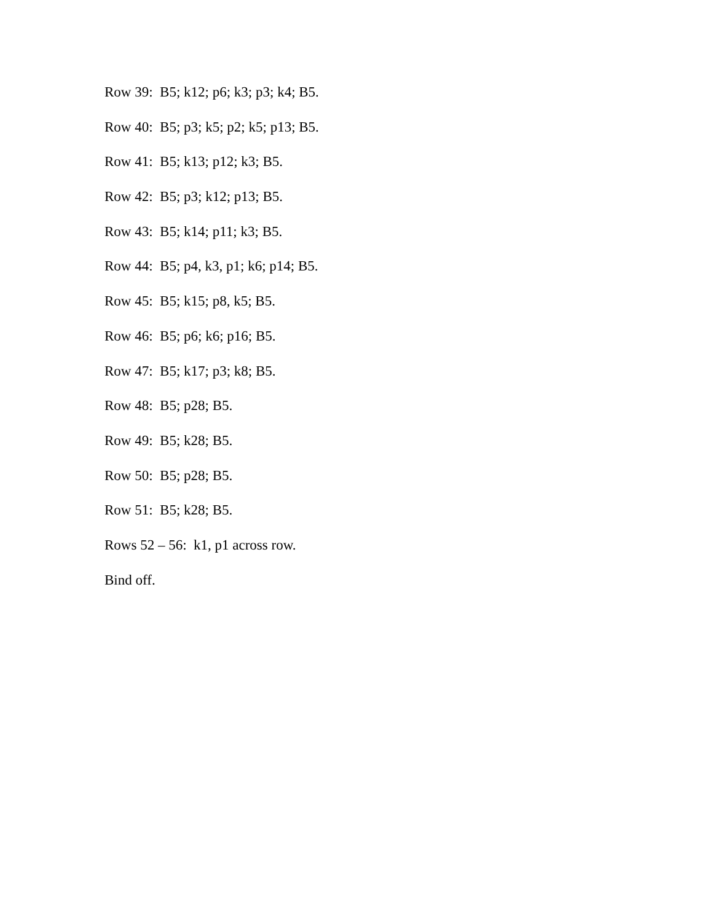Row 39: B5; k12; p6; k3; p3; k4; B5.
Row 40: B5; p3; k5; p2; k5; p13; B5.
Row 41: B5; k13; p12; k3; B5.
Row 42: B5; p3; k12; p13; B5.
Row 43: B5; k14; p11; k3; B5.
Row 44: B5; p4, k3, p1; k6; p14; B5.
Row 45: B5; k15; p8, k5; B5.
Row 46: B5; p6; k6; p16; B5.
Row 47: B5; k17; p3; k8; B5.
Row 48: B5; p28; B5.
Row 49: B5; k28; B5.
Row 50: B5; p28; B5.
Row 51: B5; k28; B5.
Rows 52 – 56: k1, p1 across row.
Bind off.